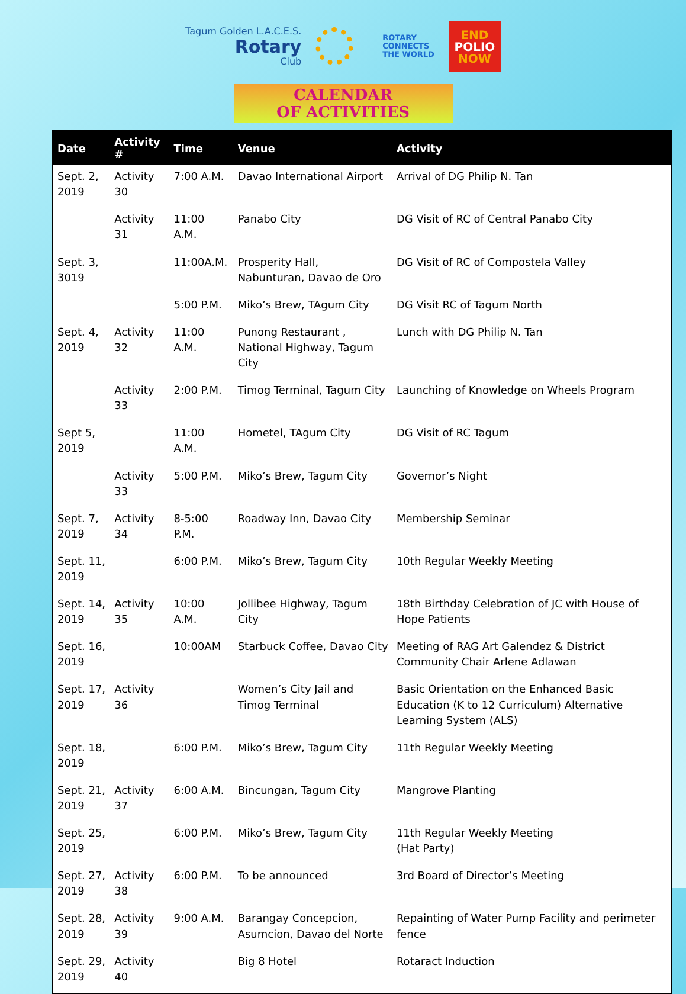Tagum Golden L.A.C.E.S.
Rotary
Club
ROTARY
CONNECTS
THE WORLD
END
POLIO
NOW
CALENDAR
OF ACTIVITIES
| Date | Activity # | Time | Venue | Activity |
| --- | --- | --- | --- | --- |
| Sept. 2, 2019 | Activity 30 | 7:00 A.M. | Davao International Airport | Arrival of DG Philip N. Tan |
| | Activity 31 | 11:00 A.M. | Panabo City | DG Visit of RC of Central Panabo City |
| Sept. 3, 3019 | | 11:00A.M. | Prosperity Hall, Nabunturan, Davao de Oro | DG Visit of RC of Compostela Valley |
| | | 5:00 P.M. | Miko’s Brew, TAgum City | DG Visit RC of Tagum North |
| Sept. 4, 2019 | Activity 32 | 11:00 A.M. | Punong Restaurant , National Highway, Tagum City | Lunch with DG Philip N. Tan |
| | Activity 33 | 2:00 P.M. | Timog Terminal, Tagum City | Launching of Knowledge on Wheels Program |
| Sept 5, 2019 | | 11:00 A.M. | Hometel, TAgum City | DG Visit of RC Tagum |
| | Activity 33 | 5:00 P.M. | Miko’s Brew, Tagum City | Governor’s Night |
| Sept. 7, 2019 | Activity 34 | 8-5:00 P.M. | Roadway Inn, Davao City | Membership Seminar |
| Sept. 11, 2019 | | 6:00 P.M. | Miko’s Brew, Tagum City | 10th Regular Weekly Meeting |
| Sept. 14, 2019 | Activity 35 | 10:00 A.M. | Jollibee Highway, Tagum City | 18th Birthday Celebration of JC with House of Hope Patients |
| Sept. 16, 2019 | | 10:00AM | Starbuck Coffee, Davao City | Meeting of RAG Art Galendez & District Community Chair Arlene Adlawan |
| Sept. 17, 2019 | Activity 36 | | Women’s City Jail and Timog Terminal | Basic Orientation on the Enhanced Basic Education (K to 12 Curriculum) Alternative Learning System (ALS) |
| Sept. 18, 2019 | | 6:00 P.M. | Miko’s Brew, Tagum City | 11th Regular Weekly Meeting |
| Sept. 21, 2019 | Activity 37 | 6:00 A.M. | Bincungan, Tagum City | Mangrove Planting |
| Sept. 25, 2019 | | 6:00 P.M. | Miko’s Brew, Tagum City | 11th Regular Weekly Meeting (Hat Party) |
| Sept. 27, 2019 | Activity 38 | 6:00 P.M. | To be announced | 3rd Board of Director’s Meeting |
| Sept. 28, 2019 | Activity 39 | 9:00 A.M. | Barangay Concepcion, Asumcion, Davao del Norte | Repainting of Water Pump Facility and perimeter fence |
| Sept. 29, 2019 | Activity 40 | | Big 8 Hotel | Rotaract Induction |